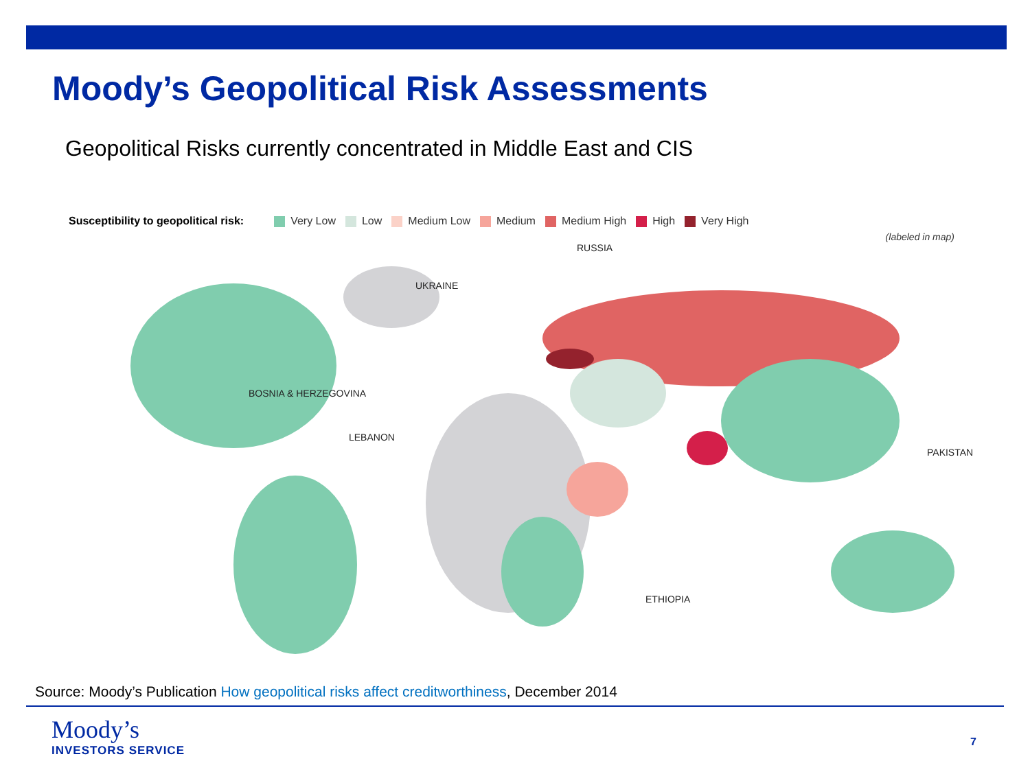Moody’s Geopolitical Risk Assessments
Geopolitical Risks currently concentrated in Middle East and CIS
Susceptibility to geopolitical risk: Very Low Low Medium Low Medium Medium High High Very High
(labeled in map)
RUSSIA
UKRAINE
BOSNIA & HERZEGOVINA
LEBANON
PAKISTAN
ETHIOPIA
Source: Moody’s Publication How geopolitical risks affect creditworthiness, December 2014
Moody’s
INVESTORS SERVICE
7